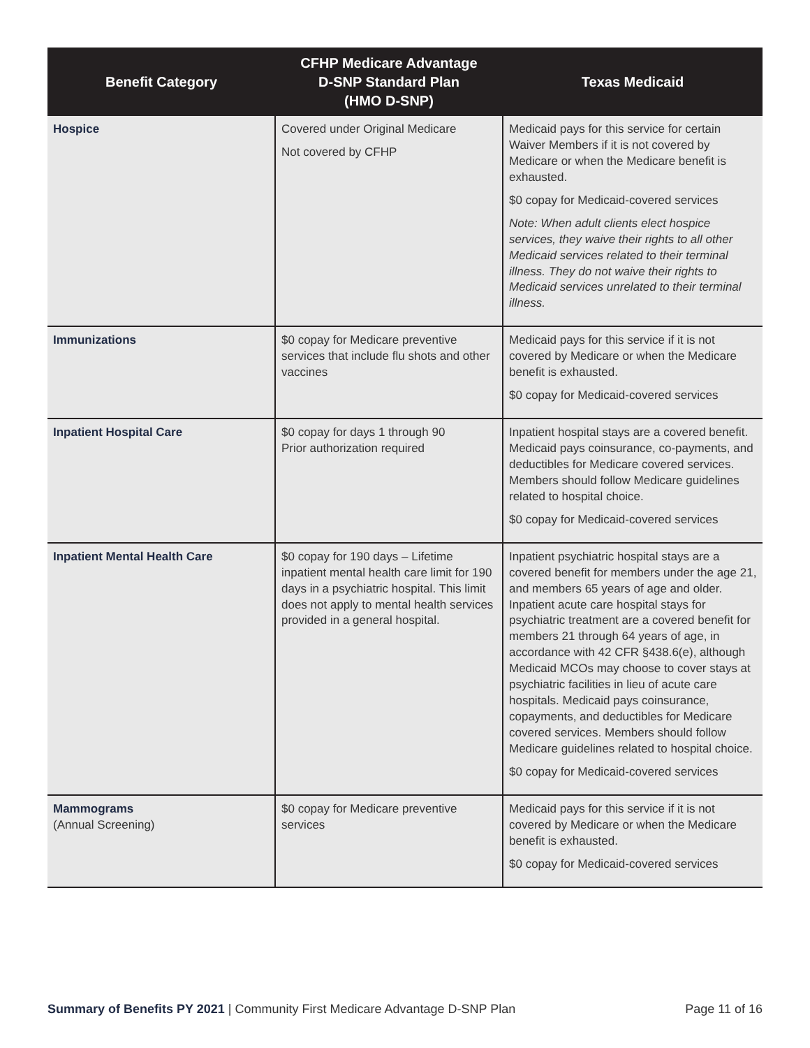| Benefit Category | CFHP Medicare Advantage D-SNP Standard Plan (HMO D-SNP) | Texas Medicaid |
| --- | --- | --- |
| Hospice | Covered under Original Medicare Not covered by CFHP | Medicaid pays for this service for certain Waiver Members if it is not covered by Medicare or when the Medicare benefit is exhausted. $0 copay for Medicaid-covered services Note: When adult clients elect hospice services, they waive their rights to all other Medicaid services related to their terminal illness. They do not waive their rights to Medicaid services unrelated to their terminal illness. |
| Immunizations | $0 copay for Medicare preventive services that include flu shots and other vaccines | Medicaid pays for this service if it is not covered by Medicare or when the Medicare benefit is exhausted. $0 copay for Medicaid-covered services |
| Inpatient Hospital Care | $0 copay for days 1 through 90 Prior authorization required | Inpatient hospital stays are a covered benefit. Medicaid pays coinsurance, co-payments, and deductibles for Medicare covered services. Members should follow Medicare guidelines related to hospital choice. $0 copay for Medicaid-covered services |
| Inpatient Mental Health Care | $0 copay for 190 days – Lifetime inpatient mental health care limit for 190 days in a psychiatric hospital. This limit does not apply to mental health services provided in a general hospital. | Inpatient psychiatric hospital stays are a covered benefit for members under the age 21, and members 65 years of age and older. Inpatient acute care hospital stays for psychiatric treatment are a covered benefit for members 21 through 64 years of age, in accordance with 42 CFR §438.6(e), although Medicaid MCOs may choose to cover stays at psychiatric facilities in lieu of acute care hospitals. Medicaid pays coinsurance, copayments, and deductibles for Medicare covered services. Members should follow Medicare guidelines related to hospital choice. $0 copay for Medicaid-covered services |
| Mammograms (Annual Screening) | $0 copay for Medicare preventive services | Medicaid pays for this service if it is not covered by Medicare or when the Medicare benefit is exhausted. $0 copay for Medicaid-covered services |
Summary of Benefits PY 2021 | Community First Medicare Advantage D-SNP Plan Page 11 of 16